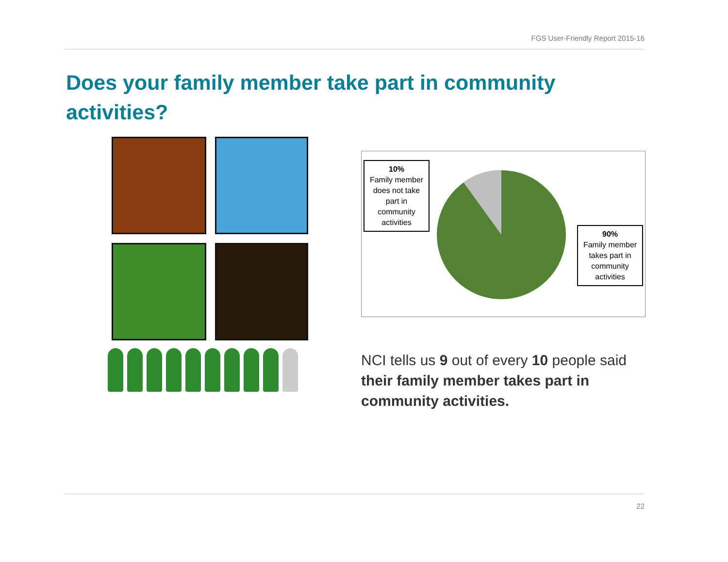FGS User-Friendly Report 2015-16
Does your family member take part in community activities?
10%
Family member does not take part in community activities
90%
Family member takes part in community activities
NCI tells us 9 out of every 10 people said their family member takes part in community activities.
22